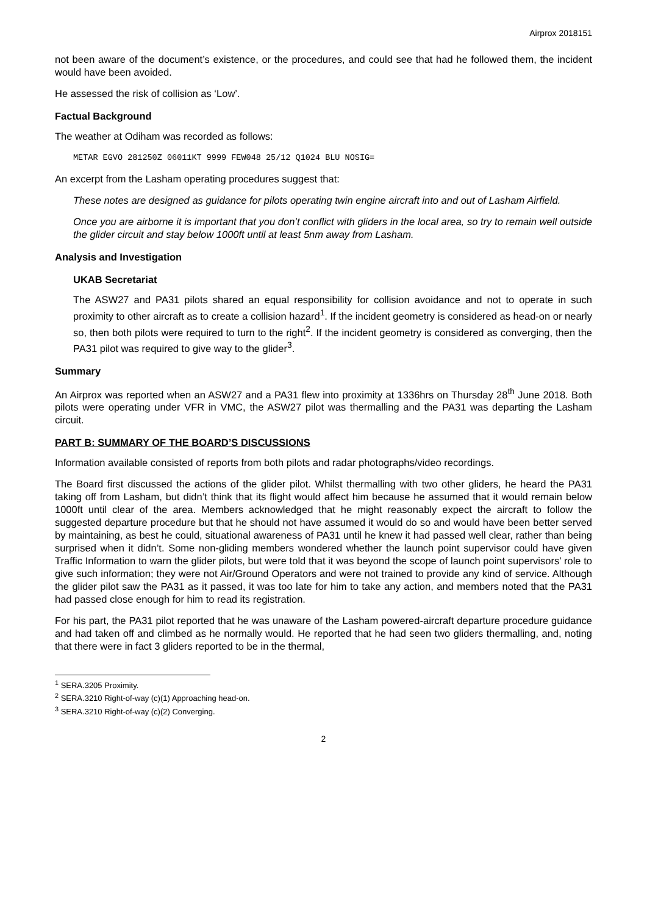Airprox 2018151
not been aware of the document’s existence, or the procedures, and could see that had he followed them, the incident would have been avoided.
He assessed the risk of collision as ‘Low’.
Factual Background
The weather at Odiham was recorded as follows:
METAR EGVO 281250Z 06011KT 9999 FEW048 25/12 Q1024 BLU NOSIG=
An excerpt from the Lasham operating procedures suggest that:
These notes are designed as guidance for pilots operating twin engine aircraft into and out of Lasham Airfield.
Once you are airborne it is important that you don’t conflict with gliders in the local area, so try to remain well outside the glider circuit and stay below 1000ft until at least 5nm away from Lasham.
Analysis and Investigation
UKAB Secretariat
The ASW27 and PA31 pilots shared an equal responsibility for collision avoidance and not to operate in such proximity to other aircraft as to create a collision hazard<sup>1</sup>. If the incident geometry is considered as head-on or nearly so, then both pilots were required to turn to the right<sup>2</sup>. If the incident geometry is considered as converging, then the PA31 pilot was required to give way to the glider<sup>3</sup>.
Summary
An Airprox was reported when an ASW27 and a PA31 flew into proximity at 1336hrs on Thursday 28<sup>th</sup> June 2018. Both pilots were operating under VFR in VMC, the ASW27 pilot was thermalling and the PA31 was departing the Lasham circuit.
PART B: SUMMARY OF THE BOARD’S DISCUSSIONS
Information available consisted of reports from both pilots and radar photographs/video recordings.
The Board first discussed the actions of the glider pilot. Whilst thermalling with two other gliders, he heard the PA31 taking off from Lasham, but didn’t think that its flight would affect him because he assumed that it would remain below 1000ft until clear of the area. Members acknowledged that he might reasonably expect the aircraft to follow the suggested departure procedure but that he should not have assumed it would do so and would have been better served by maintaining, as best he could, situational awareness of PA31 until he knew it had passed well clear, rather than being surprised when it didn’t. Some non-gliding members wondered whether the launch point supervisor could have given Traffic Information to warn the glider pilots, but were told that it was beyond the scope of launch point supervisors’ role to give such information; they were not Air/Ground Operators and were not trained to provide any kind of service. Although the glider pilot saw the PA31 as it passed, it was too late for him to take any action, and members noted that the PA31 had passed close enough for him to read its registration.
For his part, the PA31 pilot reported that he was unaware of the Lasham powered-aircraft departure procedure guidance and had taken off and climbed as he normally would. He reported that he had seen two gliders thermalling, and, noting that there were in fact 3 gliders reported to be in the thermal,
<sup>1</sup> SERA.3205 Proximity.
<sup>2</sup> SERA.3210 Right-of-way (c)(1) Approaching head-on.
<sup>3</sup> SERA.3210 Right-of-way (c)(2) Converging.
2